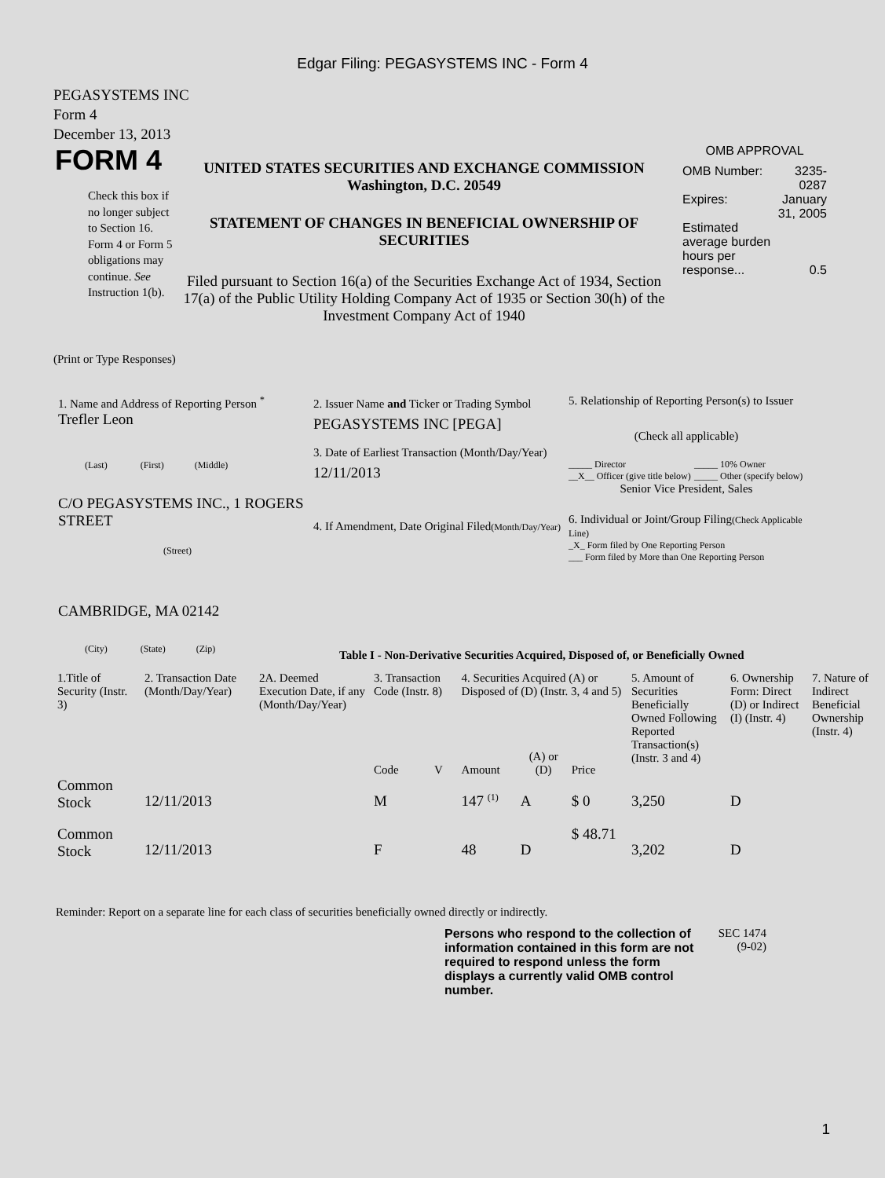Edgar Filing: PEGASYSTEMS INC - Form 4
PEGASYSTEMS INC
Form 4
December 13, 2013
FORM 4
Check this box if no longer subject to Section 16. Form 4 or Form 5 obligations may continue. See Instruction 1(b).
UNITED STATES SECURITIES AND EXCHANGE COMMISSION
Washington, D.C. 20549
STATEMENT OF CHANGES IN BENEFICIAL OWNERSHIP OF SECURITIES
Filed pursuant to Section 16(a) of the Securities Exchange Act of 1934, Section 17(a) of the Public Utility Holding Company Act of 1935 or Section 30(h) of the Investment Company Act of 1940
OMB APPROVAL
| OMB Number: | 3235-0287 |
| Expires: | January 31, 2005 |
| Estimated average burden hours per response... | 0.5 |
(Print or Type Responses)
1. Name and Address of Reporting Person <sup>*</sup>
Trefler Leon
(Last) (First) (Middle)
C/O PEGASYSTEMS INC., 1 ROGERS STREET
(Street)
CAMBRIDGE, MA 02142
(City) (State) (Zip)
2. Issuer Name and Ticker or Trading Symbol
PEGASYSTEMS INC [PEGA]
3. Date of Earliest Transaction (Month/Day/Year)
12/11/2013
4. If Amendment, Date Original Filed(Month/Day/Year)
5. Relationship of Reporting Person(s) to Issuer
(Check all applicable)
_____ Director
__X__ Officer (give title below)
_____ 10% Owner
_____ Other (specify below)
Senior Vice President, Sales
6. Individual or Joint/Group Filing(Check Applicable Line)
_X_ Form filed by One Reporting Person
___ Form filed by More than One Reporting Person
Table I - Non-Derivative Securities Acquired, Disposed of, or Beneficially Owned
| 1.Title of Security (Instr. 3) | 2. Transaction Date (Month/Day/Year) | 2A. Deemed Execution Date, if any (Month/Day/Year) | 3. Transaction Code (Instr. 8) | | 4. Securities Acquired (A) or Disposed of (D) (Instr. 3, 4 and 5) | | | 5. Amount of Securities Beneficially Owned Following Reported Transaction(s) (Instr. 3 and 4) | 6. Ownership Form: Direct (D) or Indirect (I) (Instr. 4) | 7. Nature of Indirect Beneficial Ownership (Instr. 4) |
| --- | --- | --- | --- | --- | --- | --- | --- | --- | --- | --- |
| | | | Code | V | Amount | (A) or (D) | Price | | | |
| Common Stock | 12/11/2013 | | M | | 147 <sup>(1)</sup> | A | $ 0 | 3,250 | D | |
| Common Stock | 12/11/2013 | | F | | 48 | D | $ 48.71 | 3,202 | D | |
Reminder: Report on a separate line for each class of securities beneficially owned directly or indirectly.
Persons who respond to the collection of information contained in this form are not required to respond unless the form displays a currently valid OMB control number.
SEC 1474 (9-02)
1